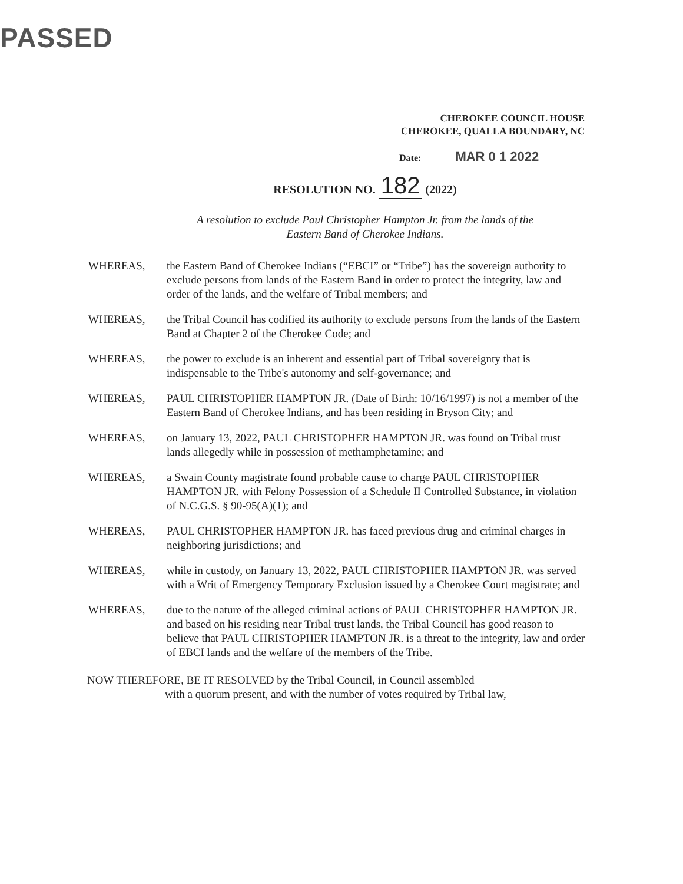PASSED
CHEROKEE COUNCIL HOUSE
CHEROKEE, QUALLA BOUNDARY, NC
Date: MAR 0 1 2022
RESOLUTION NO. 182 (2022)
A resolution to exclude Paul Christopher Hampton Jr. from the lands of the
Eastern Band of Cherokee Indians.
WHEREAS, the Eastern Band of Cherokee Indians (“EBCI” or “Tribe”) has the sovereign authority to exclude persons from lands of the Eastern Band in order to protect the integrity, law and order of the lands, and the welfare of Tribal members; and
WHEREAS, the Tribal Council has codified its authority to exclude persons from the lands of the Eastern Band at Chapter 2 of the Cherokee Code; and
WHEREAS, the power to exclude is an inherent and essential part of Tribal sovereignty that is indispensable to the Tribe's autonomy and self-governance; and
WHEREAS, PAUL CHRISTOPHER HAMPTON JR. (Date of Birth: 10/16/1997) is not a member of the Eastern Band of Cherokee Indians, and has been residing in Bryson City; and
WHEREAS, on January 13, 2022, PAUL CHRISTOPHER HAMPTON JR. was found on Tribal trust lands allegedly while in possession of methamphetamine; and
WHEREAS, a Swain County magistrate found probable cause to charge PAUL CHRISTOPHER HAMPTON JR. with Felony Possession of a Schedule II Controlled Substance, in violation of N.C.G.S. § 90-95(A)(1); and
WHEREAS, PAUL CHRISTOPHER HAMPTON JR. has faced previous drug and criminal charges in neighboring jurisdictions; and
WHEREAS, while in custody, on January 13, 2022, PAUL CHRISTOPHER HAMPTON JR. was served with a Writ of Emergency Temporary Exclusion issued by a Cherokee Court magistrate; and
WHEREAS, due to the nature of the alleged criminal actions of PAUL CHRISTOPHER HAMPTON JR. and based on his residing near Tribal trust lands, the Tribal Council has good reason to believe that PAUL CHRISTOPHER HAMPTON JR. is a threat to the integrity, law and order of EBCI lands and the welfare of the members of the Tribe.
NOW THEREFORE, BE IT RESOLVED by the Tribal Council, in Council assembled
with a quorum present, and with the number of votes required by Tribal law,